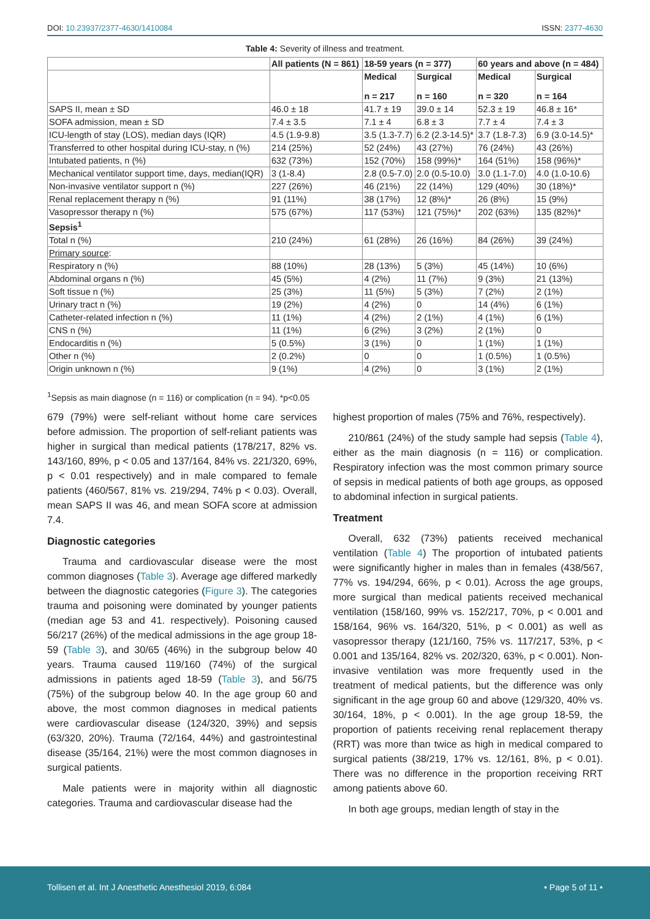DOI: 10.23937/2377-4630/1410084 ISSN: 2377-4630
Table 4: Severity of illness and treatment.
| | All patients (N = 861) | 18-59 years (n = 377) | | 60 years and above (n = 484) | |
| --- | --- | --- | --- | --- | --- |
| | | Medical n = 217 | Surgical n = 160 | Medical n = 320 | Surgical n = 164 |
| SAPS II, mean ± SD | 46.0 ± 18 | 41.7 ± 19 | 39.0 ± 14 | 52.3 ± 19 | 46.8 ± 16* |
| SOFA admission, mean ± SD | 7.4 ± 3.5 | 7.1 ± 4 | 6.8 ± 3 | 7.7 ± 4 | 7.4 ± 3 |
| ICU-length of stay (LOS), median days (IQR) | 4.5 (1.9-9.8) | 3.5 (1.3-7.7) | 6.2 (2.3-14.5)* | 3.7 (1.8-7.3) | 6.9 (3.0-14.5)* |
| Transferred to other hospital during ICU-stay, n (%) | 214 (25%) | 52 (24%) | 43 (27%) | 76 (24%) | 43 (26%) |
| Intubated patients, n (%) | 632 (73%) | 152 (70%) | 158 (99%)* | 164 (51%) | 158 (96%)* |
| Mechanical ventilator support time, days, median(IQR) | 3 (1-8.4) | 2.8 (0.5-7.0) | 2.0 (0.5-10.0) | 3.0 (1.1-7.0) | 4.0 (1.0-10.6) |
| Non-invasive ventilator support n (%) | 227 (26%) | 46 (21%) | 22 (14%) | 129 (40%) | 30 (18%)* |
| Renal replacement therapy n (%) | 91 (11%) | 38 (17%) | 12 (8%)* | 26 (8%) | 15 (9%) |
| Vasopressor therapy n (%) | 575 (67%) | 117 (53%) | 121 (75%)* | 202 (63%) | 135 (82%)* |
| Sepsis<sup>1</sup> | | | | | |
| Total n (%) | 210 (24%) | 61 (28%) | 26 (16%) | 84 (26%) | 39 (24%) |
| Primary source : | | | | | |
| Respiratory n (%) | 88 (10%) | 28 (13%) | 5 (3%) | 45 (14%) | 10 (6%) |
| Abdominal organs n (%) | 45 (5%) | 4 (2%) | 11 (7%) | 9 (3%) | 21 (13%) |
| Soft tissue n (%) | 25 (3%) | 11 (5%) | 5 (3%) | 7 (2%) | 2 (1%) |
| Urinary tract n (%) | 19 (2%) | 4 (2%) | 0 | 14 (4%) | 6 (1%) |
| Catheter-related infection n (%) | 11 (1%) | 4 (2%) | 2 (1%) | 4 (1%) | 6 (1%) |
| CNS n (%) | 11 (1%) | 6 (2%) | 3 (2%) | 2 (1%) | 0 |
| Endocarditis n (%) | 5 (0.5%) | 3 (1%) | 0 | 1 (1%) | 1 (1%) |
| Other n (%) | 2 (0.2%) | 0 | 0 | 1 (0.5%) | 1 (0.5%) |
| Origin unknown n (%) | 9 (1%) | 4 (2%) | 0 | 3 (1%) | 2 (1%) |
<sup>1</sup> Sepsis as main diagnose (n = 116) or complication (n = 94). *p<0.05
679 (79%) were self-reliant without home care services before admission. The proportion of self-reliant patients was higher in surgical than medical patients (178/217, 82% vs. 143/160, 89%, p < 0.05 and 137/164, 84% vs. 221/320, 69%, p < 0.01 respectively) and in male compared to female patients (460/567, 81% vs. 219/294, 74% p < 0.03). Overall, mean SAPS II was 46, and mean SOFA score at admission 7.4.
Diagnostic categories
Trauma and cardiovascular disease were the most common diagnoses (Table 3). Average age differed markedly between the diagnostic categories (Figure 3). The categories trauma and poisoning were dominated by younger patients (median age 53 and 41. respectively). Poisoning caused 56/217 (26%) of the medical admissions in the age group 18-59 (Table 3), and 30/65 (46%) in the subgroup below 40 years. Trauma caused 119/160 (74%) of the surgical admissions in patients aged 18-59 (Table 3), and 56/75 (75%) of the subgroup below 40. In the age group 60 and above, the most common diagnoses in medical patients were cardiovascular disease (124/320, 39%) and sepsis (63/320, 20%). Trauma (72/164, 44%) and gastrointestinal disease (35/164, 21%) were the most common diagnoses in surgical patients.
Male patients were in majority within all diagnostic categories. Trauma and cardiovascular disease had the
highest proportion of males (75% and 76%, respectively).
210/861 (24%) of the study sample had sepsis (Table 4), either as the main diagnosis (n = 116) or complication. Respiratory infection was the most common primary source of sepsis in medical patients of both age groups, as opposed to abdominal infection in surgical patients.
Treatment
Overall, 632 (73%) patients received mechanical ventilation (Table 4) The proportion of intubated patients were significantly higher in males than in females (438/567, 77% vs. 194/294, 66%, p < 0.01). Across the age groups, more surgical than medical patients received mechanical ventilation (158/160, 99% vs. 152/217, 70%, p < 0.001 and 158/164, 96% vs. 164/320, 51%, p < 0.001) as well as vasopressor therapy (121/160, 75% vs. 117/217, 53%, p < 0.001 and 135/164, 82% vs. 202/320, 63%, p < 0.001). Non-invasive ventilation was more frequently used in the treatment of medical patients, but the difference was only significant in the age group 60 and above (129/320, 40% vs. 30/164, 18%, p < 0.001). In the age group 18-59, the proportion of patients receiving renal replacement therapy (RRT) was more than twice as high in medical compared to surgical patients (38/219, 17% vs. 12/161, 8%, p < 0.01). There was no difference in the proportion receiving RRT among patients above 60.
In both age groups, median length of stay in the
Tollisen et al. Int J Anesthetic Anesthesiol 2019, 6:084 • Page 5 of 11 •